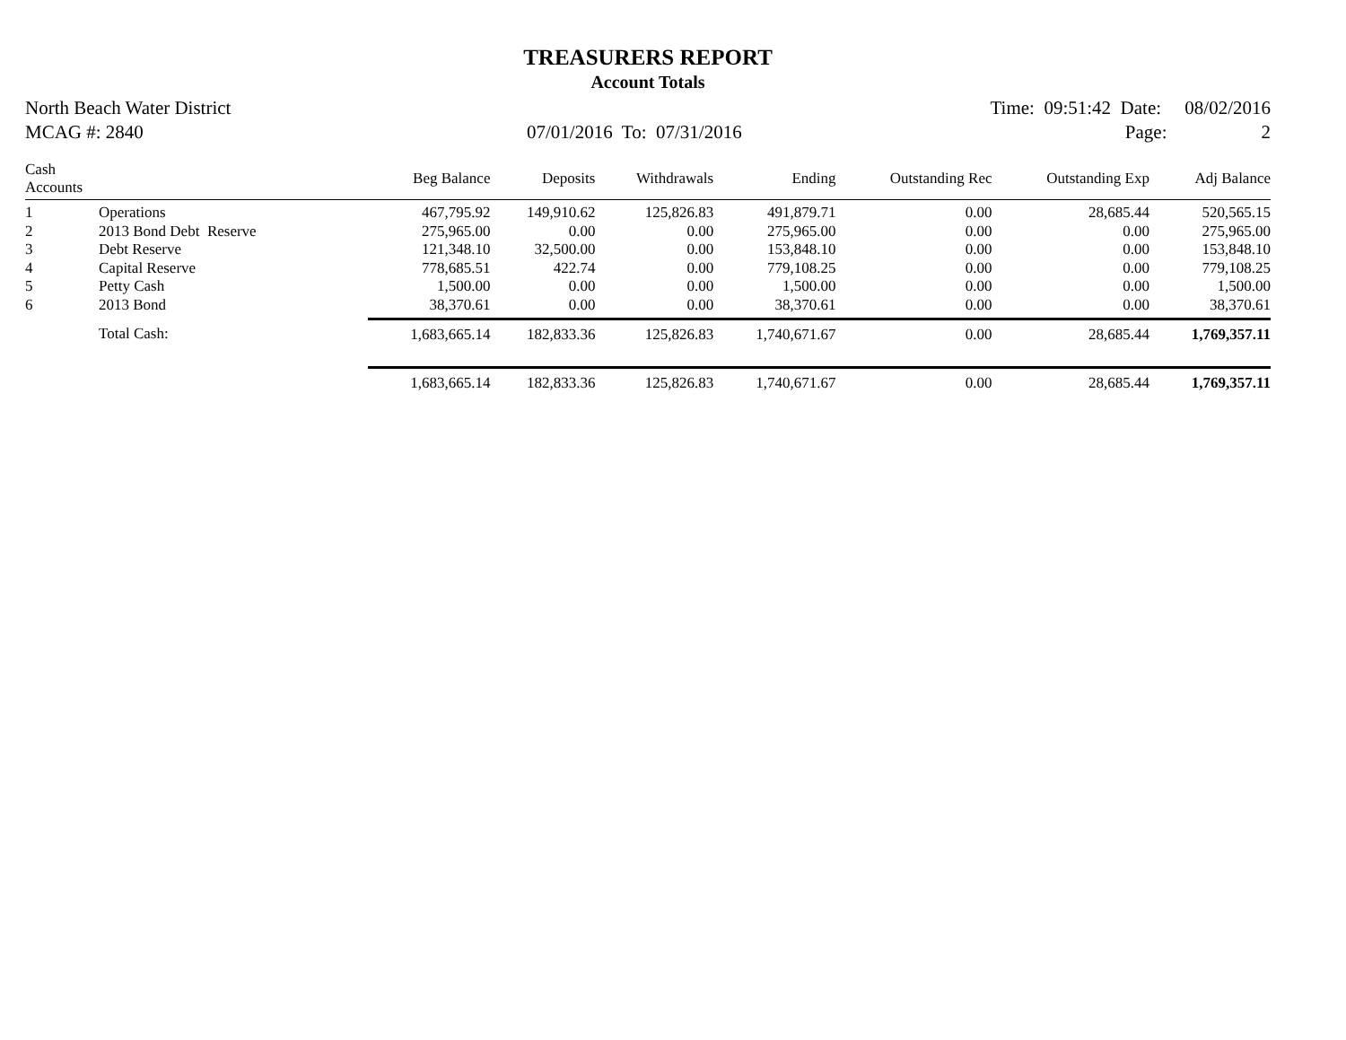TREASURERS REPORT
Account Totals
North Beach Water District Time: 09:51:42 Date: 08/02/2016
MCAG #: 2840 07/01/2016 To: 07/31/2016 Page: 2
| Cash Accounts | | Beg Balance | Deposits | Withdrawals | Ending | Outstanding Rec | Outstanding Exp | Adj Balance |
| --- | --- | --- | --- | --- | --- | --- | --- | --- |
| 1 | Operations | 467,795.92 | 149,910.62 | 125,826.83 | 491,879.71 | 0.00 | 28,685.44 | 520,565.15 |
| 2 | 2013 Bond Debt Reserve | 275,965.00 | 0.00 | 0.00 | 275,965.00 | 0.00 | 0.00 | 275,965.00 |
| 3 | Debt Reserve | 121,348.10 | 32,500.00 | 0.00 | 153,848.10 | 0.00 | 0.00 | 153,848.10 |
| 4 | Capital Reserve | 778,685.51 | 422.74 | 0.00 | 779,108.25 | 0.00 | 0.00 | 779,108.25 |
| 5 | Petty Cash | 1,500.00 | 0.00 | 0.00 | 1,500.00 | 0.00 | 0.00 | 1,500.00 |
| 6 | 2013 Bond | 38,370.61 | 0.00 | 0.00 | 38,370.61 | 0.00 | 0.00 | 38,370.61 |
| | Total Cash: | 1,683,665.14 | 182,833.36 | 125,826.83 | 1,740,671.67 | 0.00 | 28,685.44 | 1,769,357.11 |
| | | 1,683,665.14 | 182,833.36 | 125,826.83 | 1,740,671.67 | 0.00 | 28,685.44 | 1,769,357.11 |